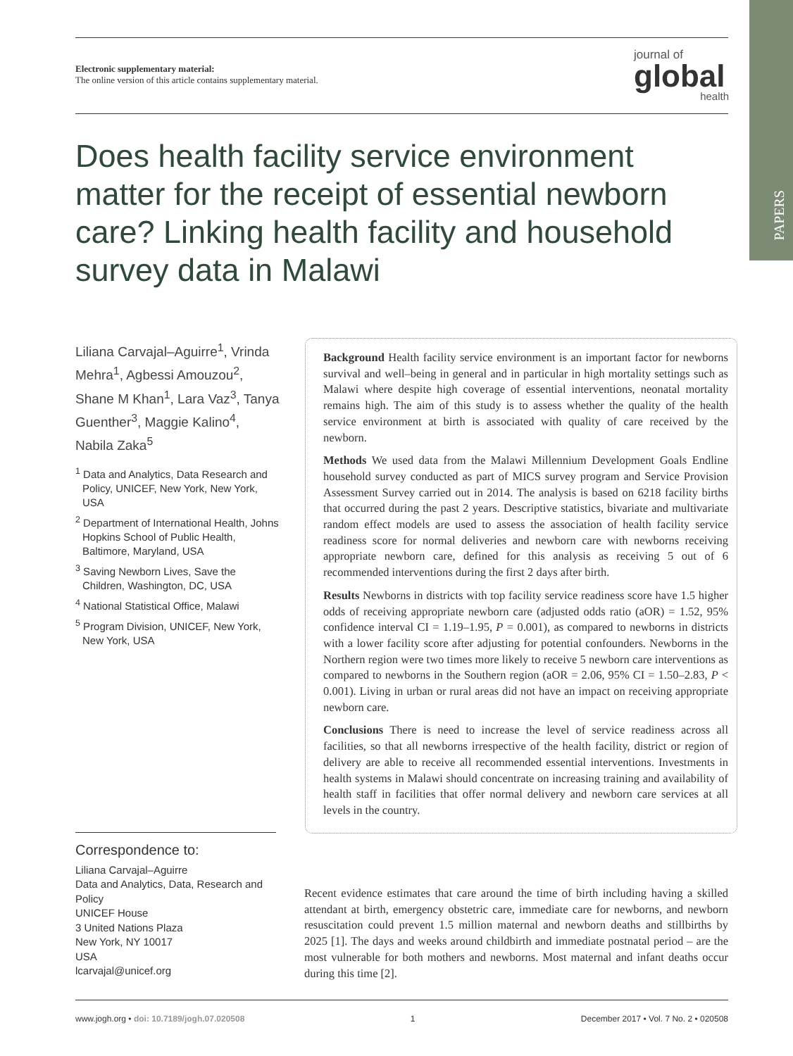PAPERS
Electronic supplementary material:
The online version of this article contains supplementary material.
journal of
global
health
Does health facility service environment matter for the receipt of essential newborn care? Linking health facility and household survey data in Malawi
Liliana Carvajal–Aguirre<sup>1</sup>, Vrinda Mehra<sup>1</sup>, Agbessi Amouzou<sup>2</sup>, Shane M Khan<sup>1</sup>, Lara Vaz<sup>3</sup>, Tanya Guenther<sup>3</sup>, Maggie Kalino<sup>4</sup>, Nabila Zaka<sup>5</sup>
<sup>1</sup> Data and Analytics, Data Research and Policy, UNICEF, New York, New York, USA
<sup>2</sup> Department of International Health, Johns Hopkins School of Public Health, Baltimore, Maryland, USA
<sup>3</sup> Saving Newborn Lives, Save the Children, Washington, DC, USA
<sup>4</sup> National Statistical Office, Malawi
<sup>5</sup> Program Division, UNICEF, New York, New York, USA
Correspondence to:
Liliana Carvajal–Aguirre
Data and Analytics, Data, Research and Policy
UNICEF House
3 United Nations Plaza
New York, NY 10017
USA
lcarvajal@unicef.org
Background Health facility service environment is an important factor for newborns survival and well–being in general and in particular in high mortality settings such as Malawi where despite high coverage of essential interventions, neonatal mortality remains high. The aim of this study is to assess whether the quality of the health service environment at birth is associated with quality of care received by the newborn.
Methods We used data from the Malawi Millennium Development Goals Endline household survey conducted as part of MICS survey program and Service Provision Assessment Survey carried out in 2014. The analysis is based on 6218 facility births that occurred during the past 2 years. Descriptive statistics, bivariate and multivariate random effect models are used to assess the association of health facility service readiness score for normal deliveries and newborn care with newborns receiving appropriate newborn care, defined for this analysis as receiving 5 out of 6 recommended interventions during the first 2 days after birth.
Results Newborns in districts with top facility service readiness score have 1.5 higher odds of receiving appropriate newborn care (adjusted odds ratio (aOR) = 1.52, 95% confidence interval CI = 1.19–1.95, P = 0.001), as compared to newborns in districts with a lower facility score after adjusting for potential confounders. Newborns in the Northern region were two times more likely to receive 5 newborn care interventions as compared to newborns in the Southern region (aOR = 2.06, 95% CI = 1.50–2.83, P < 0.001). Living in urban or rural areas did not have an impact on receiving appropriate newborn care.
Conclusions There is need to increase the level of service readiness across all facilities, so that all newborns irrespective of the health facility, district or region of delivery are able to receive all recommended essential interventions. Investments in health systems in Malawi should concentrate on increasing training and availability of health staff in facilities that offer normal delivery and newborn care services at all levels in the country.
Recent evidence estimates that care around the time of birth including having a skilled attendant at birth, emergency obstetric care, immediate care for newborns, and newborn resuscitation could prevent 1.5 million maternal and newborn deaths and stillbirths by 2025 [1]. The days and weeks around childbirth and immediate postnatal period – are the most vulnerable for both mothers and newborns. Most maternal and infant deaths occur during this time [2].
www.jogh.org • doi: 10.7189/jogh.07.020508 1 December 2017 • Vol. 7 No. 2 • 020508